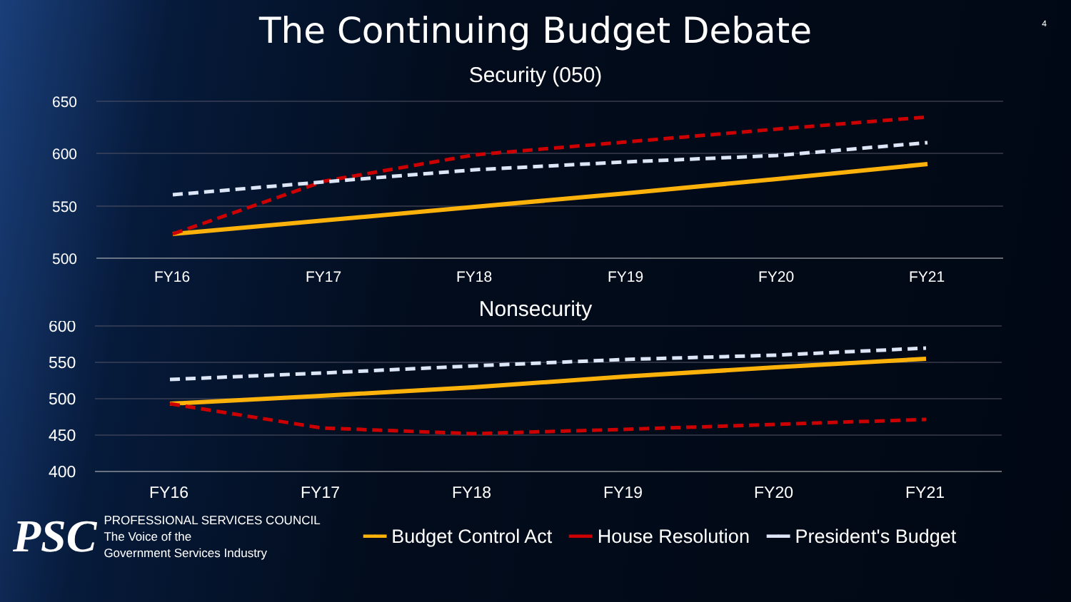The Continuing Budget Debate
4
Security (050)
650
600
550
500
FY16
FY17
FY18
FY19
FY20
FY21
Nonsecurity
600
550
500
450
400
FY16
FY17
FY18
FY19
FY20
FY21
PSC
PROFESSIONAL SERVICES COUNCIL
The Voice of the
Government Services Industry
━━ Budget Control Act ━━ House Resolution ━━ President's Budget